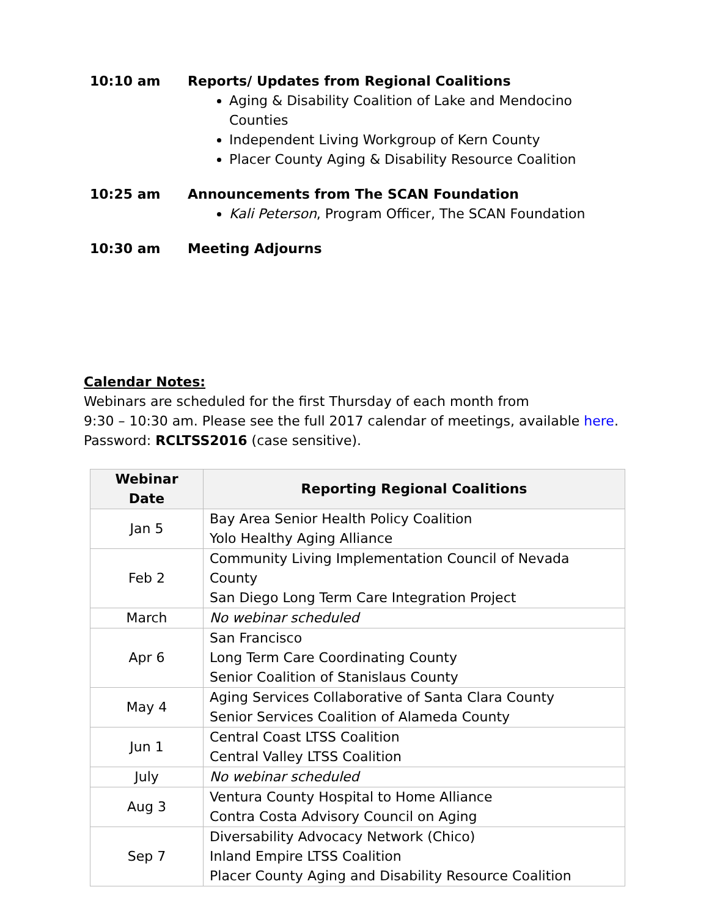10:10 am Reports/ Updates from Regional Coalitions
Aging & Disability Coalition of Lake and Mendocino Counties
Independent Living Workgroup of Kern County
Placer County Aging & Disability Resource Coalition
10:25 am Announcements from The SCAN Foundation
Kali Peterson, Program Officer, The SCAN Foundation
10:30 am Meeting Adjourns
Calendar Notes:
Webinars are scheduled for the first Thursday of each month from
9:30 – 10:30 am. Please see the full 2017 calendar of meetings, available here.
Password: RCLTSS2016 (case sensitive).
| Webinar Date | Reporting Regional Coalitions |
| --- | --- |
| Jan 5 | Bay Area Senior Health Policy Coalition Yolo Healthy Aging Alliance |
| Feb 2 | Community Living Implementation Council of Nevada County San Diego Long Term Care Integration Project |
| March | No webinar scheduled |
| Apr 6 | San Francisco Long Term Care Coordinating County Senior Coalition of Stanislaus County |
| May 4 | Aging Services Collaborative of Santa Clara County Senior Services Coalition of Alameda County |
| Jun 1 | Central Coast LTSS Coalition Central Valley LTSS Coalition |
| July | No webinar scheduled |
| Aug 3 | Ventura County Hospital to Home Alliance Contra Costa Advisory Council on Aging |
| Sep 7 | Diversability Advocacy Network (Chico) Inland Empire LTSS Coalition Placer County Aging and Disability Resource Coalition |